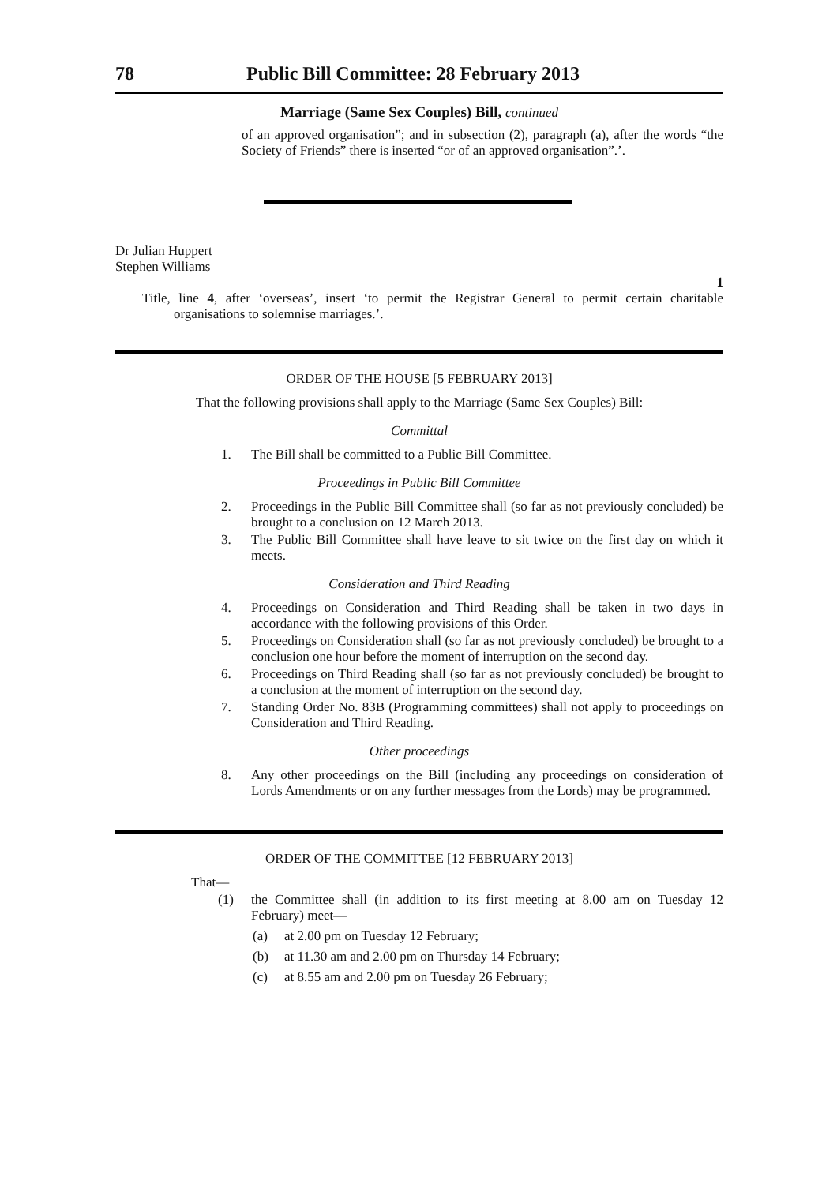78 Public Bill Committee: 28 February 2013
Marriage (Same Sex Couples) Bill, continued
of an approved organisation”; and in subsection (2), paragraph (a), after the words “the Society of Friends” there is inserted “or of an approved organisation”.’.
Dr Julian Huppert
Stephen Williams
1
Title, line 4, after ‘overseas’, insert ‘to permit the Registrar General to permit certain charitable organisations to solemnise marriages.’.
ORDER OF THE HOUSE [5 FEBRUARY 2013]
That the following provisions shall apply to the Marriage (Same Sex Couples) Bill:
Committal
1. The Bill shall be committed to a Public Bill Committee.
Proceedings in Public Bill Committee
2. Proceedings in the Public Bill Committee shall (so far as not previously concluded) be brought to a conclusion on 12 March 2013.
3. The Public Bill Committee shall have leave to sit twice on the first day on which it meets.
Consideration and Third Reading
4. Proceedings on Consideration and Third Reading shall be taken in two days in accordance with the following provisions of this Order.
5. Proceedings on Consideration shall (so far as not previously concluded) be brought to a conclusion one hour before the moment of interruption on the second day.
6. Proceedings on Third Reading shall (so far as not previously concluded) be brought to a conclusion at the moment of interruption on the second day.
7. Standing Order No. 83B (Programming committees) shall not apply to proceedings on Consideration and Third Reading.
Other proceedings
8. Any other proceedings on the Bill (including any proceedings on consideration of Lords Amendments or on any further messages from the Lords) may be programmed.
ORDER OF THE COMMITTEE [12 FEBRUARY 2013]
That—
(1) the Committee shall (in addition to its first meeting at 8.00 am on Tuesday 12 February) meet—
(a) at 2.00 pm on Tuesday 12 February;
(b) at 11.30 am and 2.00 pm on Thursday 14 February;
(c) at 8.55 am and 2.00 pm on Tuesday 26 February;